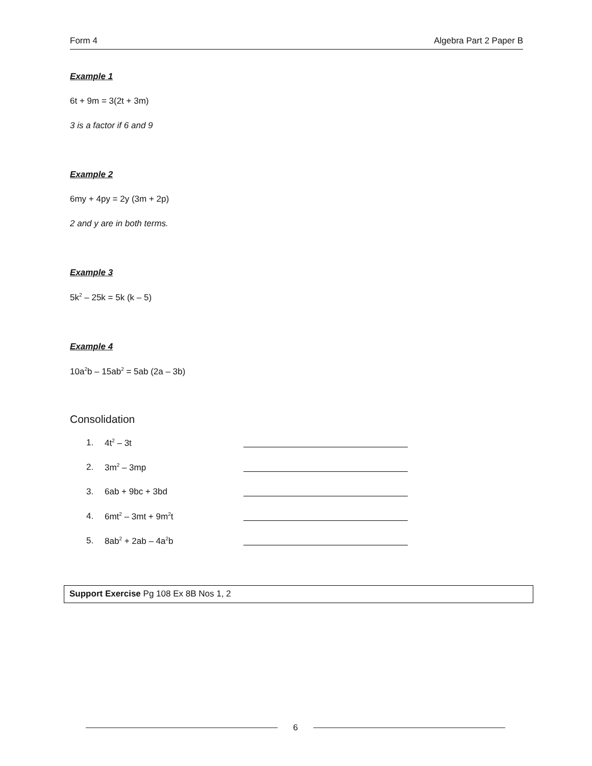Form 4 Algebra Part 2 Paper B
Example 1
6t + 9m = 3(2t + 3m)
3 is a factor if 6 and 9
Example 2
6my + 4py = 2y (3m + 2p)
2 and y are in both terms.
Example 3
5k<sup>2</sup> – 25k = 5k (k – 5)
Example 4
10a<sup>2</sup>b – 15ab<sup>2</sup> = 5ab (2a – 3b)
Consolidation
1. 4t<sup>2</sup> – 3t
2. 3m<sup>2</sup> – 3mp
3. 6ab + 9bc + 3bd
4. 6mt<sup>2</sup> – 3mt + 9m<sup>2</sup>t
5. 8ab<sup>2</sup> + 2ab – 4a<sup>2</sup>b
Support Exercise Pg 108 Ex 8B Nos 1, 2
6